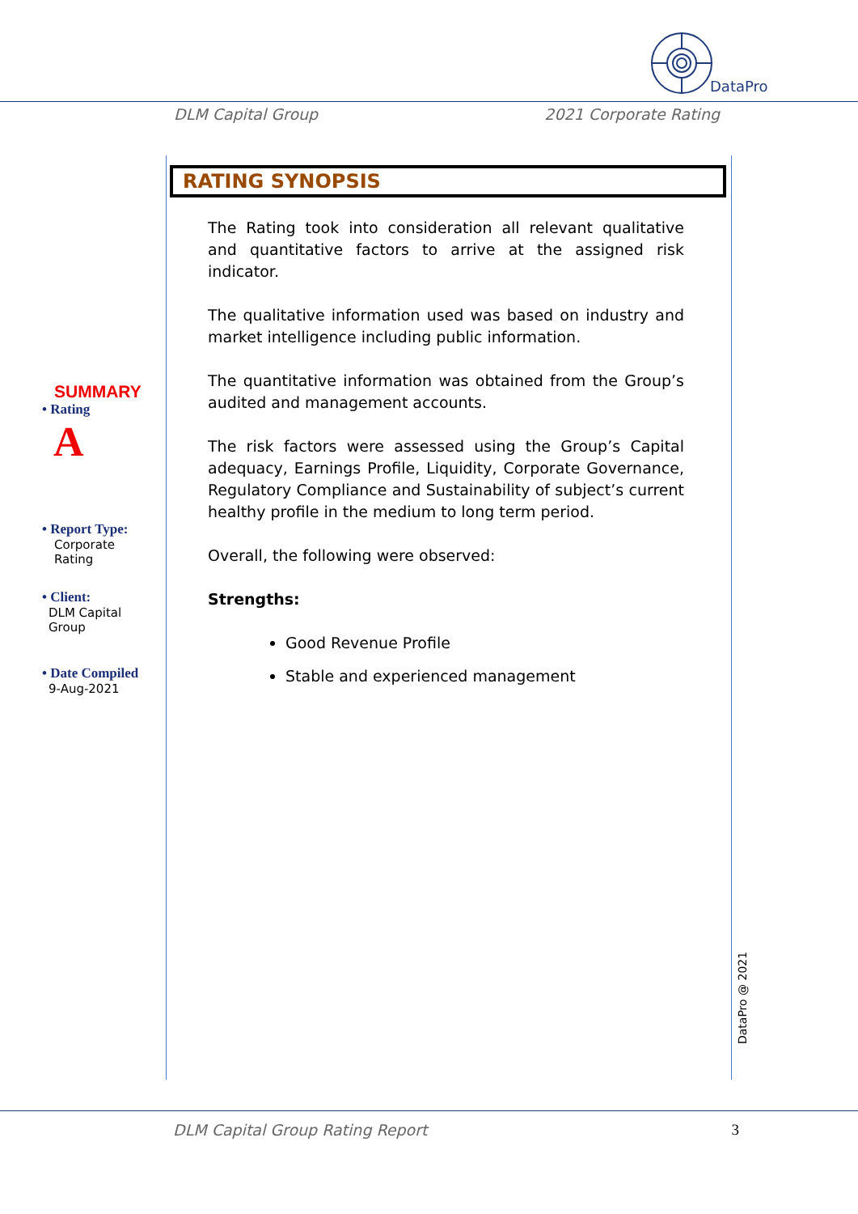DataPro
DLM Capital Group 2021 Corporate Rating
SUMMARY
• Rating
A
• Report Type:
Corporate
Rating
• Client:
DLM Capital
Group
• Date Compiled
9-Aug-2021
RATING SYNOPSIS
The Rating took into consideration all relevant qualitative and quantitative factors to arrive at the assigned risk indicator.
The qualitative information used was based on industry and market intelligence including public information.
The quantitative information was obtained from the Group’s audited and management accounts.
The risk factors were assessed using the Group’s Capital adequacy, Earnings Profile, Liquidity, Corporate Governance, Regulatory Compliance and Sustainability of subject’s current healthy profile in the medium to long term period.
Overall, the following were observed:
Strengths:
Good Revenue Profile
Stable and experienced management
DataPro @ 2021
DLM Capital Group Rating Report 3